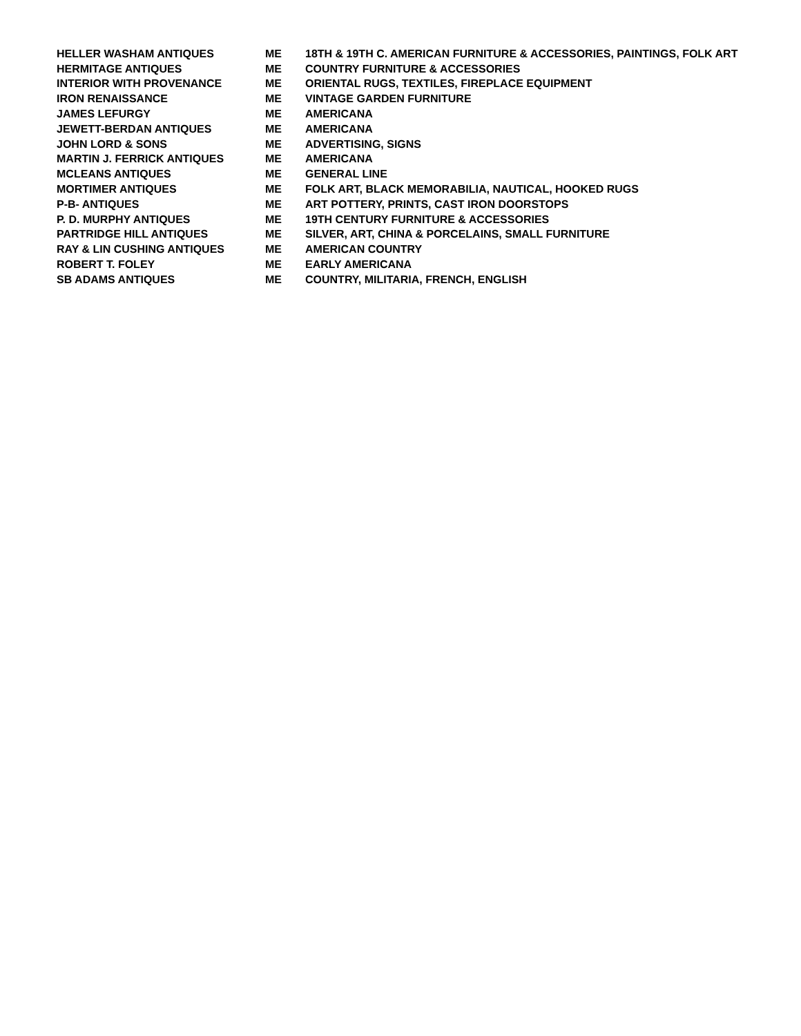| HELLER WASHAM ANTIQUES | ME | 18TH & 19TH C. AMERICAN FURNITURE & ACCESSORIES, PAINTINGS, FOLK ART |
| HERMITAGE ANTIQUES | ME | COUNTRY FURNITURE & ACCESSORIES |
| INTERIOR WITH PROVENANCE | ME | ORIENTAL RUGS, TEXTILES, FIREPLACE EQUIPMENT |
| IRON RENAISSANCE | ME | VINTAGE GARDEN FURNITURE |
| JAMES LEFURGY | ME | AMERICANA |
| JEWETT-BERDAN ANTIQUES | ME | AMERICANA |
| JOHN LORD & SONS | ME | ADVERTISING, SIGNS |
| MARTIN J. FERRICK ANTIQUES | ME | AMERICANA |
| MCLEANS ANTIQUES | ME | GENERAL LINE |
| MORTIMER ANTIQUES | ME | FOLK ART, BLACK MEMORABILIA, NAUTICAL, HOOKED RUGS |
| P-B- ANTIQUES | ME | ART POTTERY, PRINTS, CAST IRON DOORSTOPS |
| P. D. MURPHY ANTIQUES | ME | 19TH CENTURY FURNITURE & ACCESSORIES |
| PARTRIDGE HILL ANTIQUES | ME | SILVER, ART, CHINA & PORCELAINS, SMALL FURNITURE |
| RAY & LIN CUSHING ANTIQUES | ME | AMERICAN COUNTRY |
| ROBERT T. FOLEY | ME | EARLY AMERICANA |
| SB ADAMS ANTIQUES | ME | COUNTRY, MILITARIA, FRENCH, ENGLISH |